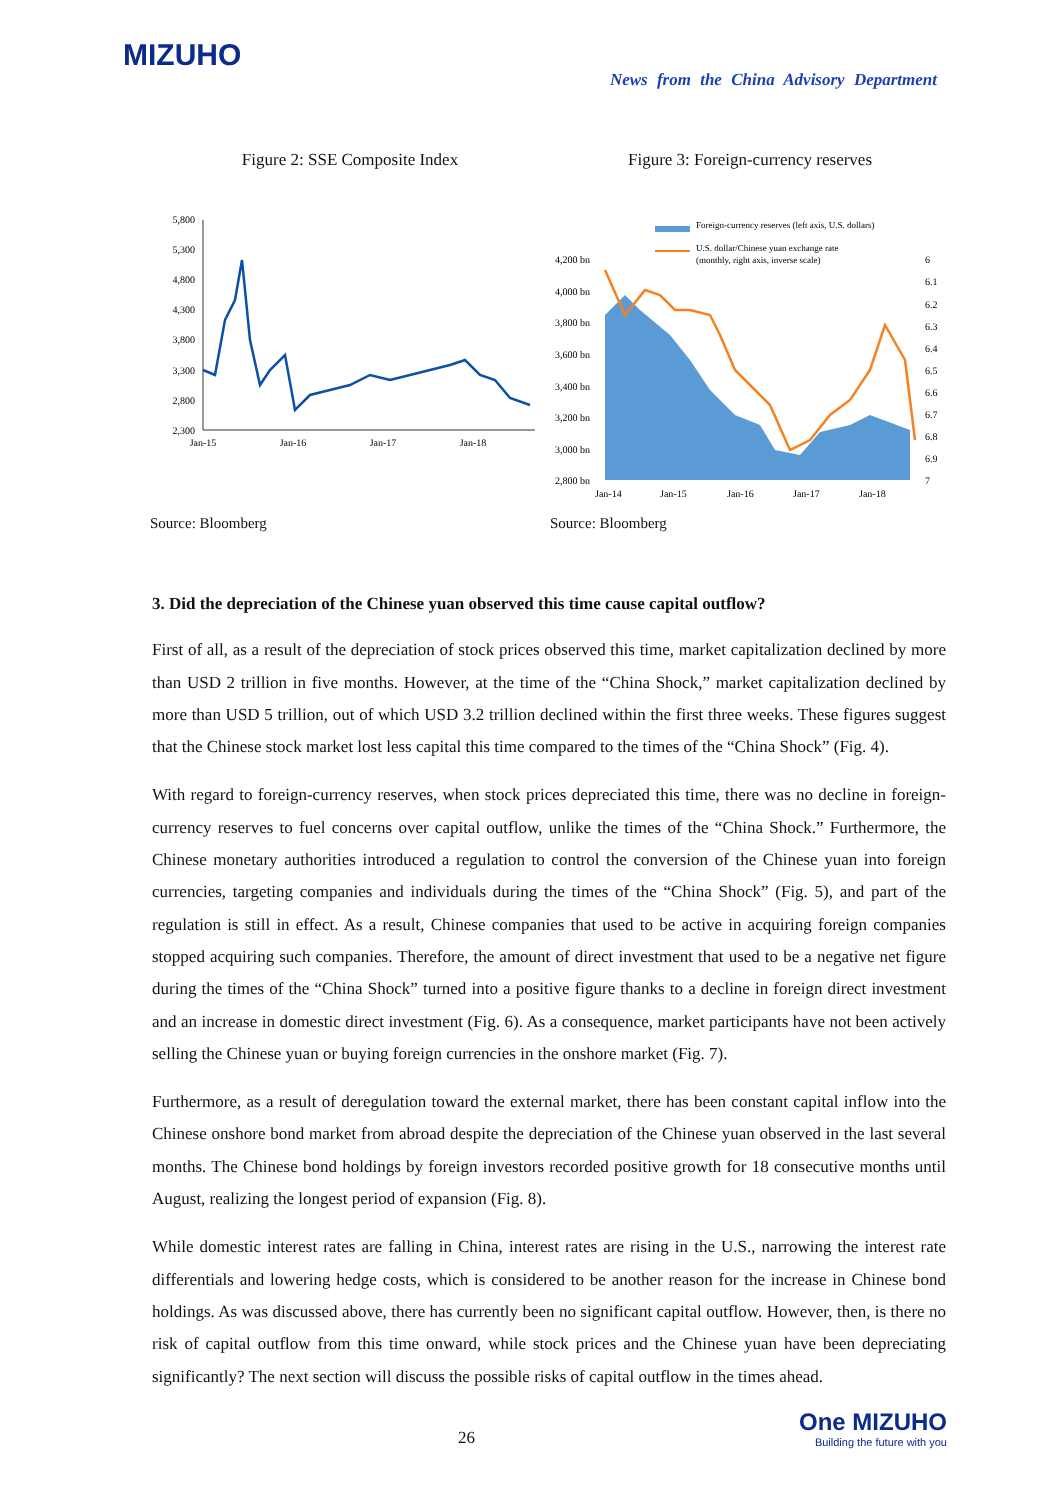MIZUHO
News from the China Advisory Department
Figure 2: SSE Composite Index
5,800
5,300
4,800
4,300
3,800
3,300
2,800
2,300
Jan-15
Jan-16
Jan-17
Jan-18
Source: Bloomberg
Figure 3: Foreign-currency reserves
Foreign-currency reserves (left axis, U.S. dollars)
U.S. dollar/Chinese yuan exchange rate
(monthly, right axis, inverse scale)
4,200 bn
4,000 bn
3,800 bn
3,600 bn
3,400 bn
3,200 bn
3,000 bn
2,800 bn
6
6.1
6.2
6.3
6.4
6.5
6.6
6.7
6.8
6.9
7
Jan-14
Jan-15
Jan-16
Jan-17
Jan-18
Source: Bloomberg
3. Did the depreciation of the Chinese yuan observed this time cause capital outflow?
First of all, as a result of the depreciation of stock prices observed this time, market capitalization declined by more than USD 2 trillion in five months. However, at the time of the “China Shock,” market capitalization declined by more than USD 5 trillion, out of which USD 3.2 trillion declined within the first three weeks. These figures suggest that the Chinese stock market lost less capital this time compared to the times of the “China Shock” (Fig. 4).
With regard to foreign-currency reserves, when stock prices depreciated this time, there was no decline in foreign-currency reserves to fuel concerns over capital outflow, unlike the times of the “China Shock.” Furthermore, the Chinese monetary authorities introduced a regulation to control the conversion of the Chinese yuan into foreign currencies, targeting companies and individuals during the times of the “China Shock” (Fig. 5), and part of the regulation is still in effect. As a result, Chinese companies that used to be active in acquiring foreign companies stopped acquiring such companies. Therefore, the amount of direct investment that used to be a negative net figure during the times of the “China Shock” turned into a positive figure thanks to a decline in foreign direct investment and an increase in domestic direct investment (Fig. 6). As a consequence, market participants have not been actively selling the Chinese yuan or buying foreign currencies in the onshore market (Fig. 7).
Furthermore, as a result of deregulation toward the external market, there has been constant capital inflow into the Chinese onshore bond market from abroad despite the depreciation of the Chinese yuan observed in the last several months. The Chinese bond holdings by foreign investors recorded positive growth for 18 consecutive months until August, realizing the longest period of expansion (Fig. 8).
While domestic interest rates are falling in China, interest rates are rising in the U.S., narrowing the interest rate differentials and lowering hedge costs, which is considered to be another reason for the increase in Chinese bond holdings. As was discussed above, there has currently been no significant capital outflow. However, then, is there no risk of capital outflow from this time onward, while stock prices and the Chinese yuan have been depreciating significantly? The next section will discuss the possible risks of capital outflow in the times ahead.
26
One MIZUHO
Building the future with you